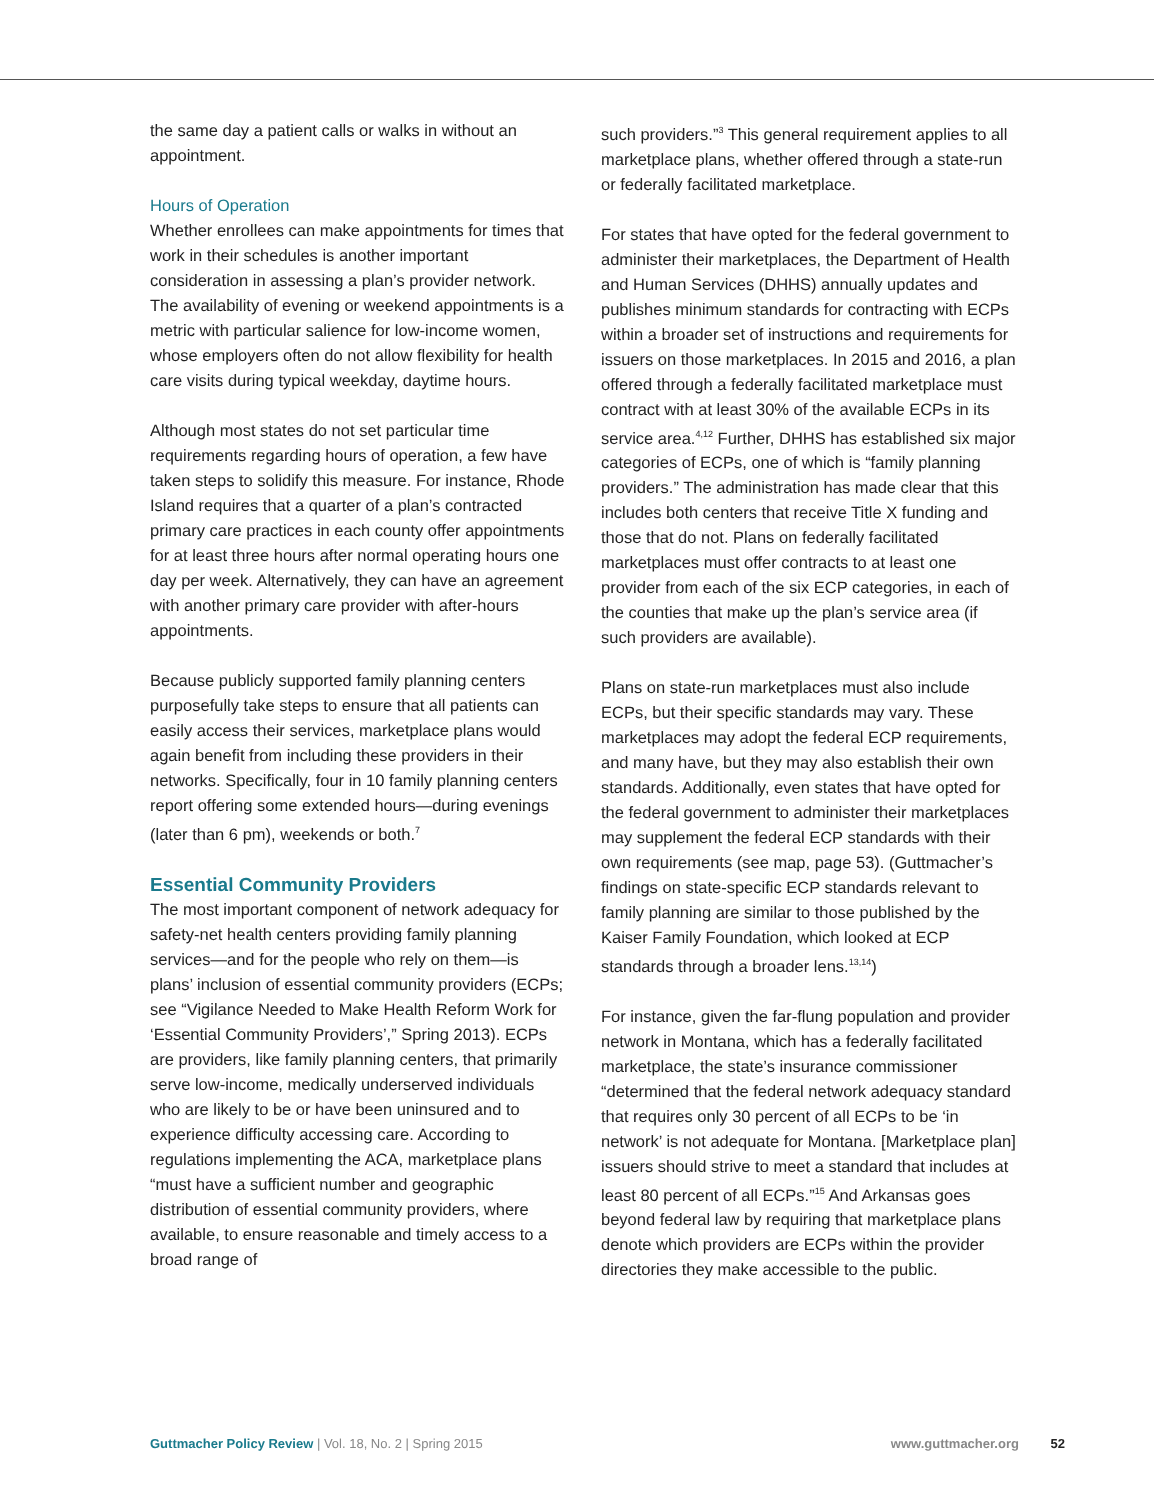the same day a patient calls or walks in without an appointment.
Hours of Operation
Whether enrollees can make appointments for times that work in their schedules is another important consideration in assessing a plan’s provider network. The availability of evening or weekend appointments is a metric with particular salience for low-income women, whose employers often do not allow flexibility for health care visits during typical weekday, daytime hours.
Although most states do not set particular time requirements regarding hours of operation, a few have taken steps to solidify this measure. For instance, Rhode Island requires that a quarter of a plan’s contracted primary care practices in each county offer appointments for at least three hours after normal operating hours one day per week. Alternatively, they can have an agreement with another primary care provider with after-hours appointments.
Because publicly supported family planning centers purposefully take steps to ensure that all patients can easily access their services, marketplace plans would again benefit from including these providers in their networks. Specifically, four in 10 family planning centers report offering some extended hours—during evenings (later than 6 pm), weekends or both.<sup>7</sup>
Essential Community Providers
The most important component of network adequacy for safety-net health centers providing family planning services—and for the people who rely on them—is plans’ inclusion of essential community providers (ECPs; see “Vigilance Needed to Make Health Reform Work for ‘Essential Community Providers’,” Spring 2013). ECPs are providers, like family planning centers, that primarily serve low-income, medically underserved individuals who are likely to be or have been uninsured and to experience difficulty accessing care. According to regulations implementing the ACA, marketplace plans “must have a sufficient number and geographic distribution of essential community providers, where available, to ensure reasonable and timely access to a broad range of
such providers.”<sup>3</sup> This general requirement applies to all marketplace plans, whether offered through a state-run or federally facilitated marketplace.
For states that have opted for the federal government to administer their marketplaces, the Department of Health and Human Services (DHHS) annually updates and publishes minimum standards for contracting with ECPs within a broader set of instructions and requirements for issuers on those marketplaces. In 2015 and 2016, a plan offered through a federally facilitated marketplace must contract with at least 30% of the available ECPs in its service area.<sup>4,12</sup> Further, DHHS has established six major categories of ECPs, one of which is “family planning providers.” The administration has made clear that this includes both centers that receive Title X funding and those that do not. Plans on federally facilitated marketplaces must offer contracts to at least one provider from each of the six ECP categories, in each of the counties that make up the plan’s service area (if such providers are available).
Plans on state-run marketplaces must also include ECPs, but their specific standards may vary. These marketplaces may adopt the federal ECP requirements, and many have, but they may also establish their own standards. Additionally, even states that have opted for the federal government to administer their marketplaces may supplement the federal ECP standards with their own requirements (see map, page 53). (Guttmacher’s findings on state-specific ECP standards relevant to family planning are similar to those published by the Kaiser Family Foundation, which looked at ECP standards through a broader lens.<sup>13,14</sup>)
For instance, given the far-flung population and provider network in Montana, which has a federally facilitated marketplace, the state’s insurance commissioner “determined that the federal network adequacy standard that requires only 30 percent of all ECPs to be ‘in network’ is not adequate for Montana. [Marketplace plan] issuers should strive to meet a standard that includes at least 80 percent of all ECPs.”<sup>15</sup> And Arkansas goes beyond federal law by requiring that marketplace plans denote which providers are ECPs within the provider directories they make accessible to the public.
Guttmacher Policy Review | Vol. 18, No. 2 | Spring 2015
www.guttmacher.org 52